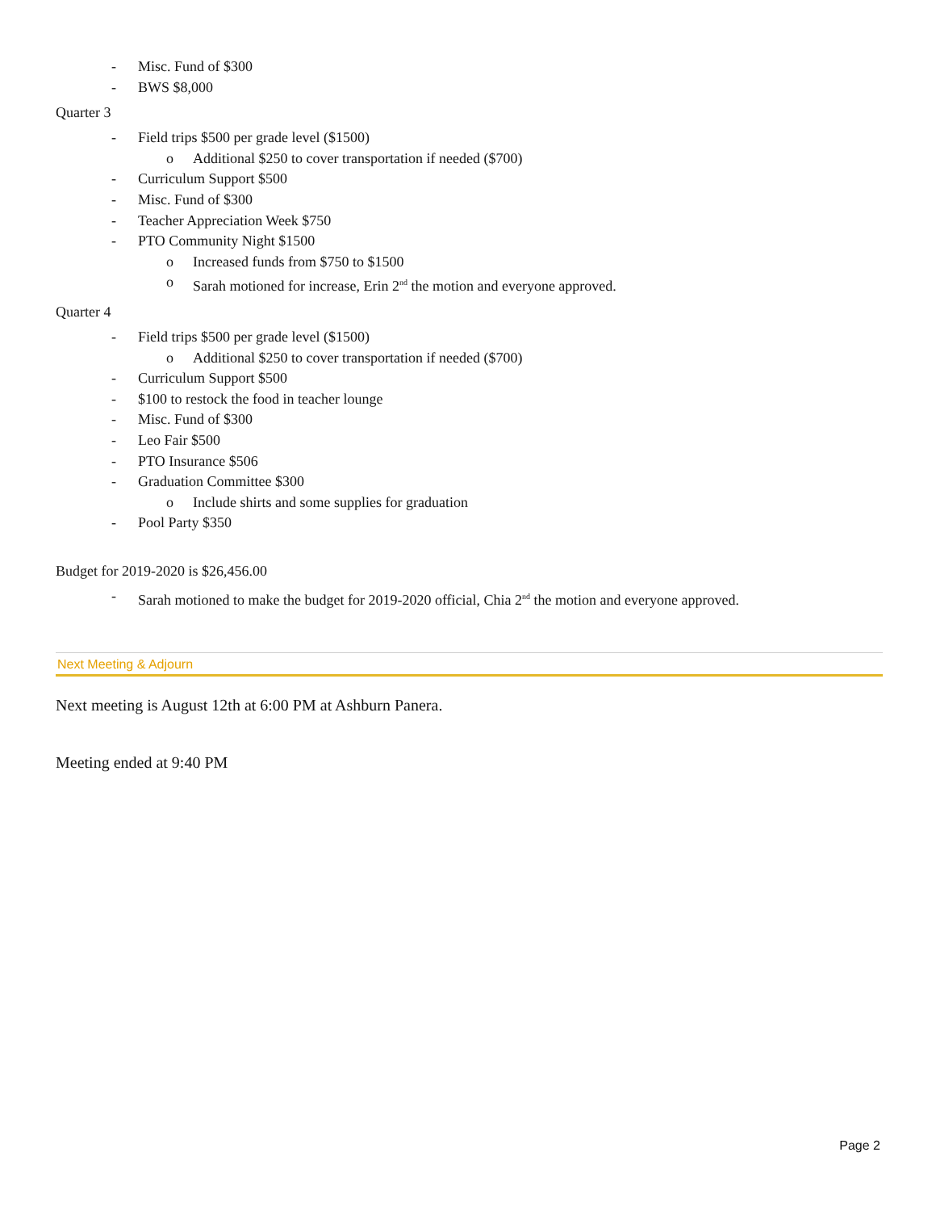- Misc. Fund of $300
- BWS $8,000
Quarter 3
- Field trips $500 per grade level ($1500)
o Additional $250 to cover transportation if needed ($700)
- Curriculum Support $500
- Misc. Fund of $300
- Teacher Appreciation Week $750
- PTO Community Night $1500
o Increased funds from $750 to $1500
o Sarah motioned for increase, Erin 2<sup>nd</sup> the motion and everyone approved.
Quarter 4
- Field trips $500 per grade level ($1500)
o Additional $250 to cover transportation if needed ($700)
- Curriculum Support $500
- $100 to restock the food in teacher lounge
- Misc. Fund of $300
- Leo Fair $500
- PTO Insurance $506
- Graduation Committee $300
o Include shirts and some supplies for graduation
- Pool Party $350
Budget for 2019-2020 is $26,456.00
- Sarah motioned to make the budget for 2019-2020 official, Chia 2<sup>nd</sup> the motion and everyone approved.
Next Meeting & Adjourn
Next meeting is August 12th at 6:00 PM at Ashburn Panera.
Meeting ended at 9:40 PM
Page 2